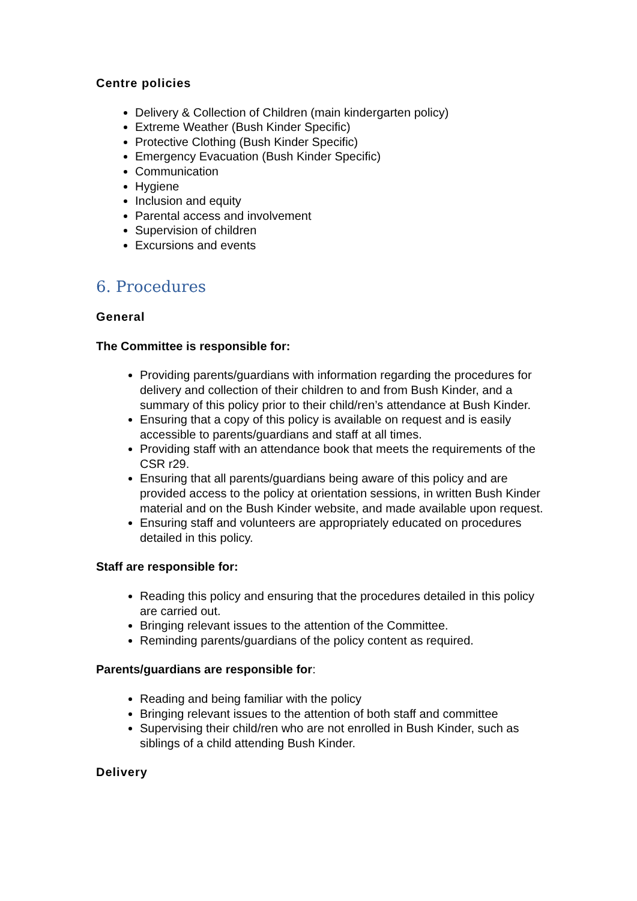Centre policies
Delivery & Collection of Children (main kindergarten policy)
Extreme Weather (Bush Kinder Specific)
Protective Clothing (Bush Kinder Specific)
Emergency Evacuation (Bush Kinder Specific)
Communication
Hygiene
Inclusion and equity
Parental access and involvement
Supervision of children
Excursions and events
6. Procedures
General
The Committee is responsible for:
Providing parents/guardians with information regarding the procedures for delivery and collection of their children to and from Bush Kinder, and a summary of this policy prior to their child/ren’s attendance at Bush Kinder.
Ensuring that a copy of this policy is available on request and is easily accessible to parents/guardians and staff at all times.
Providing staff with an attendance book that meets the requirements of the CSR r29.
Ensuring that all parents/guardians being aware of this policy and are provided access to the policy at orientation sessions, in written Bush Kinder material and on the Bush Kinder website, and made available upon request.
Ensuring staff and volunteers are appropriately educated on procedures detailed in this policy.
Staff are responsible for:
Reading this policy and ensuring that the procedures detailed in this policy are carried out.
Bringing relevant issues to the attention of the Committee.
Reminding parents/guardians of the policy content as required.
Parents/guardians are responsible for:
Reading and being familiar with the policy
Bringing relevant issues to the attention of both staff and committee
Supervising their child/ren who are not enrolled in Bush Kinder, such as siblings of a child attending Bush Kinder.
Delivery